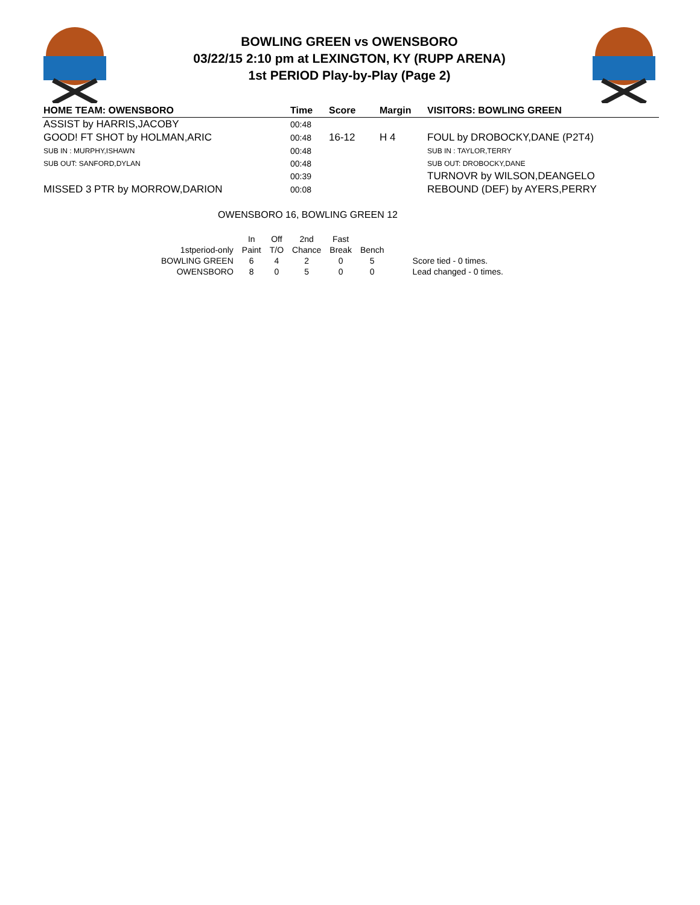BOWLING GREEN vs OWENSBORO
03/22/15 2:10 pm at LEXINGTON, KY (RUPP ARENA)
1st PERIOD Play-by-Play (Page 2)
| HOME TEAM: OWENSBORO | Time | Score | Margin | VISITORS: BOWLING GREEN |
| --- | --- | --- | --- | --- |
| ASSIST by HARRIS,JACOBY | 00:48 | | | |
| GOOD! FT SHOT by HOLMAN,ARIC | 00:48 | 16-12 | H 4 | FOUL by DROBOCKY,DANE (P2T4) |
| SUB IN : MURPHY,ISHAWN | 00:48 | | | SUB IN : TAYLOR,TERRY |
| SUB OUT: SANFORD,DYLAN | 00:48 | | | SUB OUT: DROBOCKY,DANE |
| | 00:39 | | | TURNOVR by WILSON,DEANGELO |
| MISSED 3 PTR by MORROW,DARION | 00:08 | | | REBOUND (DEF) by AYERS,PERRY |
OWENSBORO 16, BOWLING GREEN 12
| | In | Off | 2nd | Fast | | |
| 1stperiod-only | Paint | T/O | Chance | Break | Bench | |
| BOWLING GREEN | 6 | 4 | 2 | 0 | 5 | Score tied - 0 times. |
| OWENSBORO | 8 | 0 | 5 | 0 | 0 | Lead changed - 0 times. |